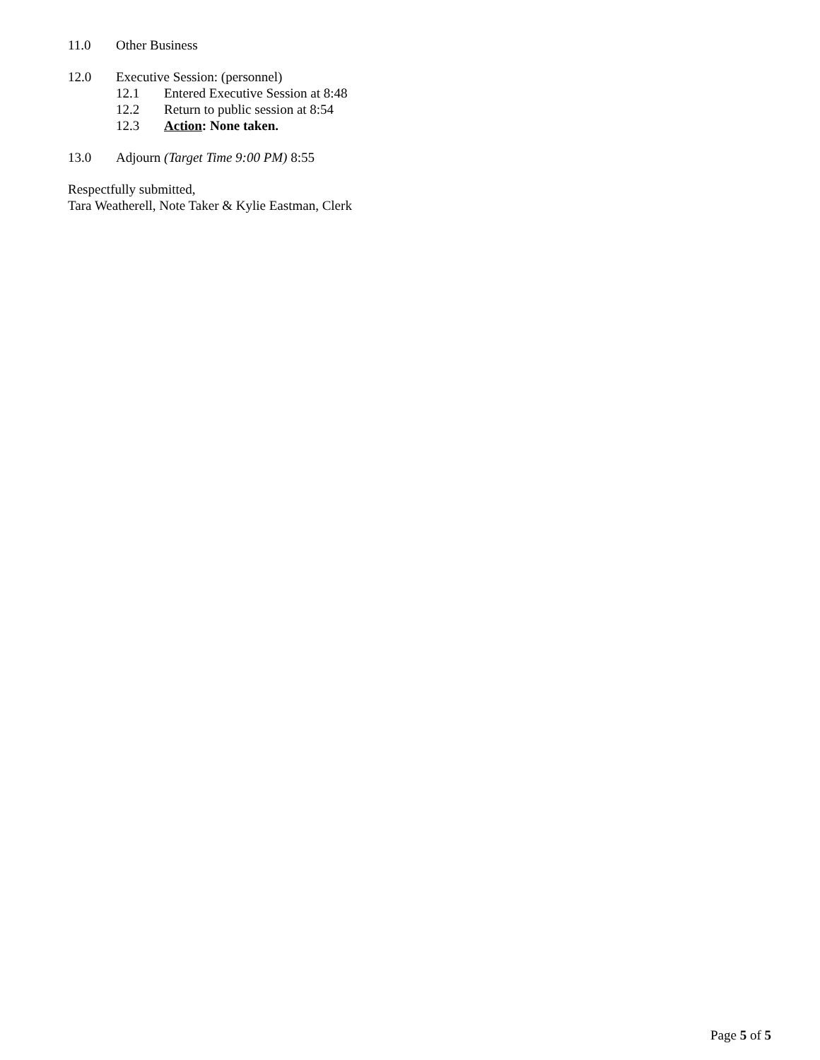11.0 Other Business
12.0 Executive Session: (personnel)
12.1 Entered Executive Session at 8:48
12.2 Return to public session at 8:54
12.3 Action: None taken.
13.0 Adjourn (Target Time 9:00 PM) 8:55
Respectfully submitted,
Tara Weatherell, Note Taker & Kylie Eastman, Clerk
Page 5 of 5